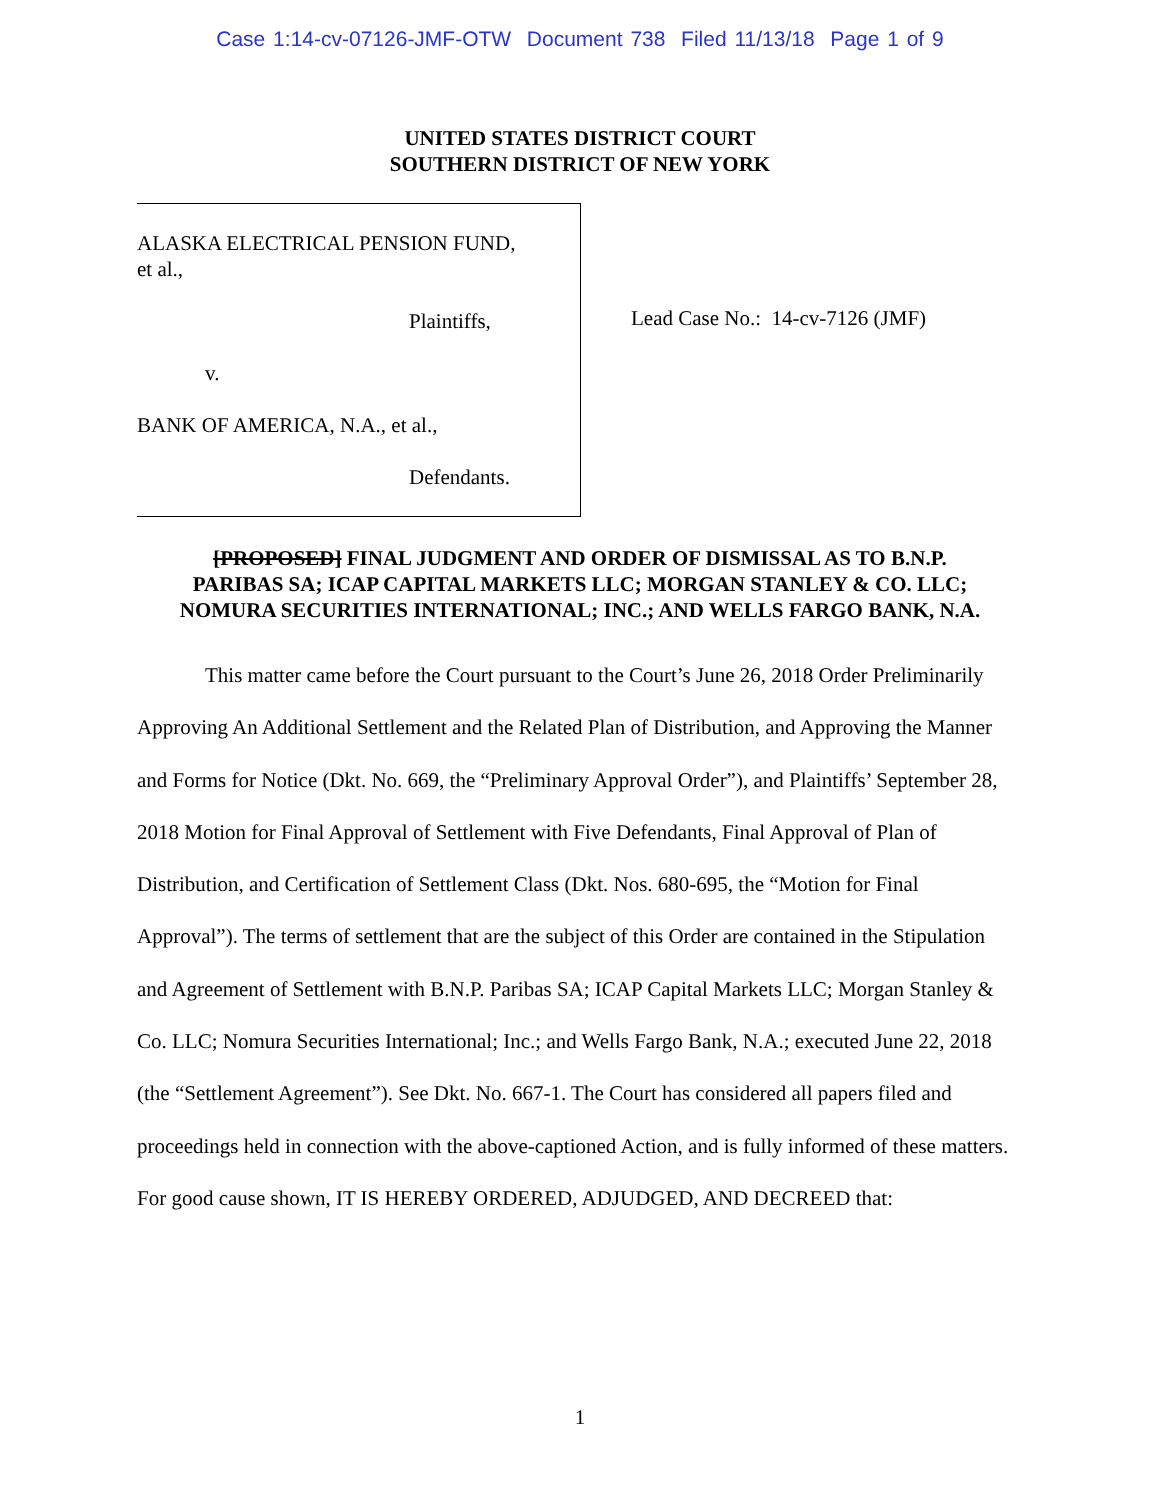Case 1:14-cv-07126-JMF-OTW Document 738 Filed 11/13/18 Page 1 of 9
UNITED STATES DISTRICT COURT
SOUTHERN DISTRICT OF NEW YORK
ALASKA ELECTRICAL PENSION FUND,
et al.,
Plaintiffs,
v.
BANK OF AMERICA, N.A., et al.,
Defendants.
Lead Case No.: 14-cv-7126 (JMF)
[PROPOSED] FINAL JUDGMENT AND ORDER OF DISMISSAL AS TO B.N.P.
PARIBAS SA; ICAP CAPITAL MARKETS LLC; MORGAN STANLEY & CO. LLC;
NOMURA SECURITIES INTERNATIONAL; INC.; AND WELLS FARGO BANK, N.A.
This matter came before the Court pursuant to the Court’s June 26, 2018 Order Preliminarily Approving An Additional Settlement and the Related Plan of Distribution, and Approving the Manner and Forms for Notice (Dkt. No. 669, the “Preliminary Approval Order”), and Plaintiffs’ September 28, 2018 Motion for Final Approval of Settlement with Five Defendants, Final Approval of Plan of Distribution, and Certification of Settlement Class (Dkt. Nos. 680-695, the “Motion for Final Approval”). The terms of settlement that are the subject of this Order are contained in the Stipulation and Agreement of Settlement with B.N.P. Paribas SA; ICAP Capital Markets LLC; Morgan Stanley & Co. LLC; Nomura Securities International; Inc.; and Wells Fargo Bank, N.A.; executed June 22, 2018 (the “Settlement Agreement”). See Dkt. No. 667-1. The Court has considered all papers filed and proceedings held in connection with the above-captioned Action, and is fully informed of these matters. For good cause shown, IT IS HEREBY ORDERED, ADJUDGED, AND DECREED that:
1